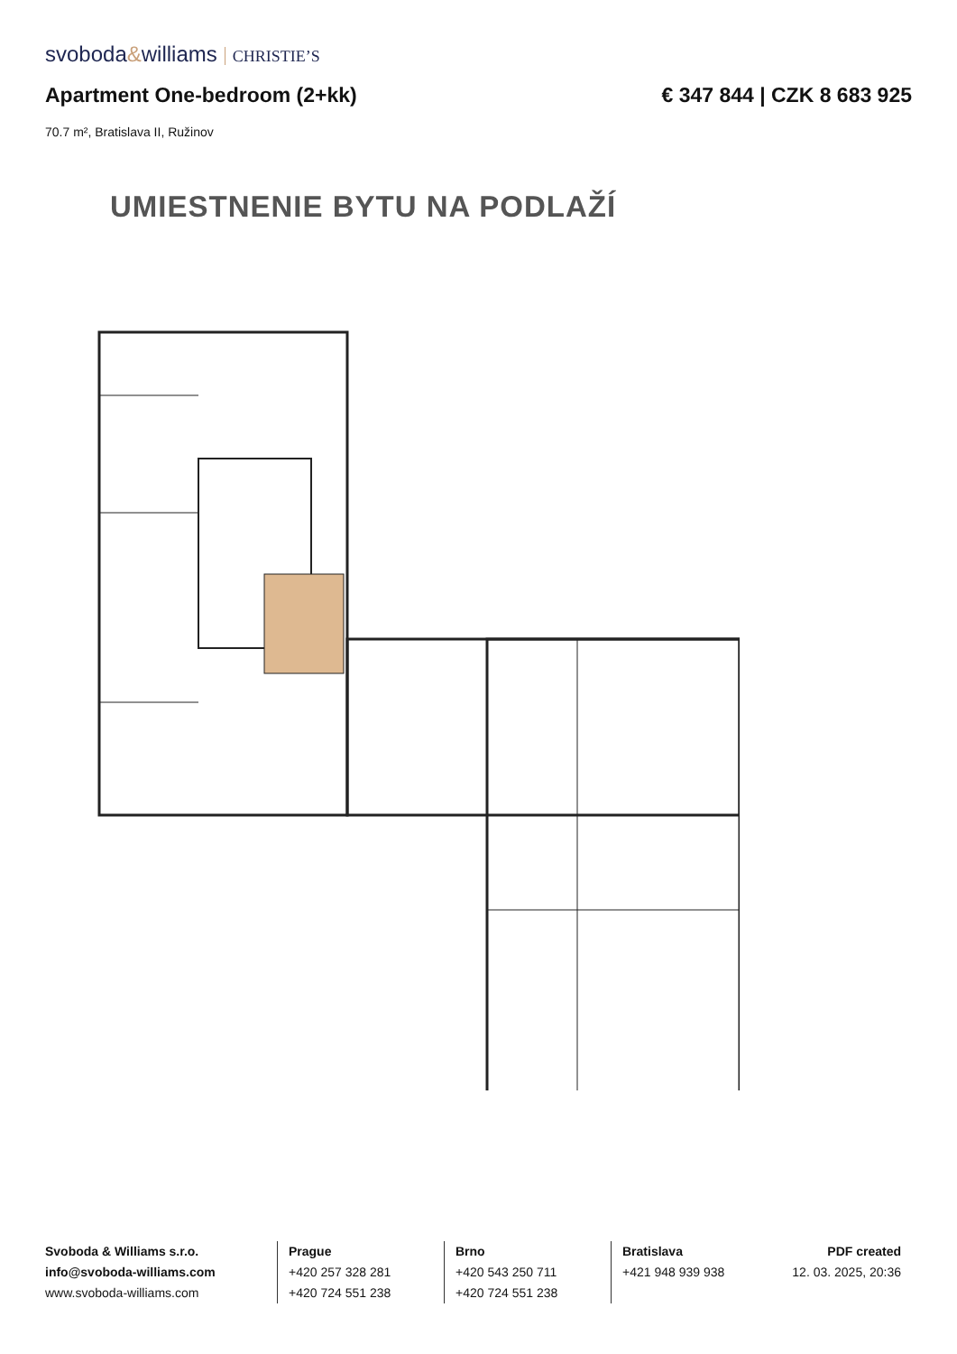svoboda&williams CHRISTIE’S
Apartment One-bedroom (2+kk) € 347 844 | CZK 8 683 925
70.7 m², Bratislava II, Ružinov
UMIESTNENIE BYTU NA PODLAŽÍ
Svoboda & Williams s.r.o.
info@svoboda-williams.com
www.svoboda-williams.com
Prague
+420 257 328 281
+420 724 551 238
Brno
+420 543 250 711
+420 724 551 238
Bratislava
+421 948 939 938
PDF created
12. 03. 2025, 20:36